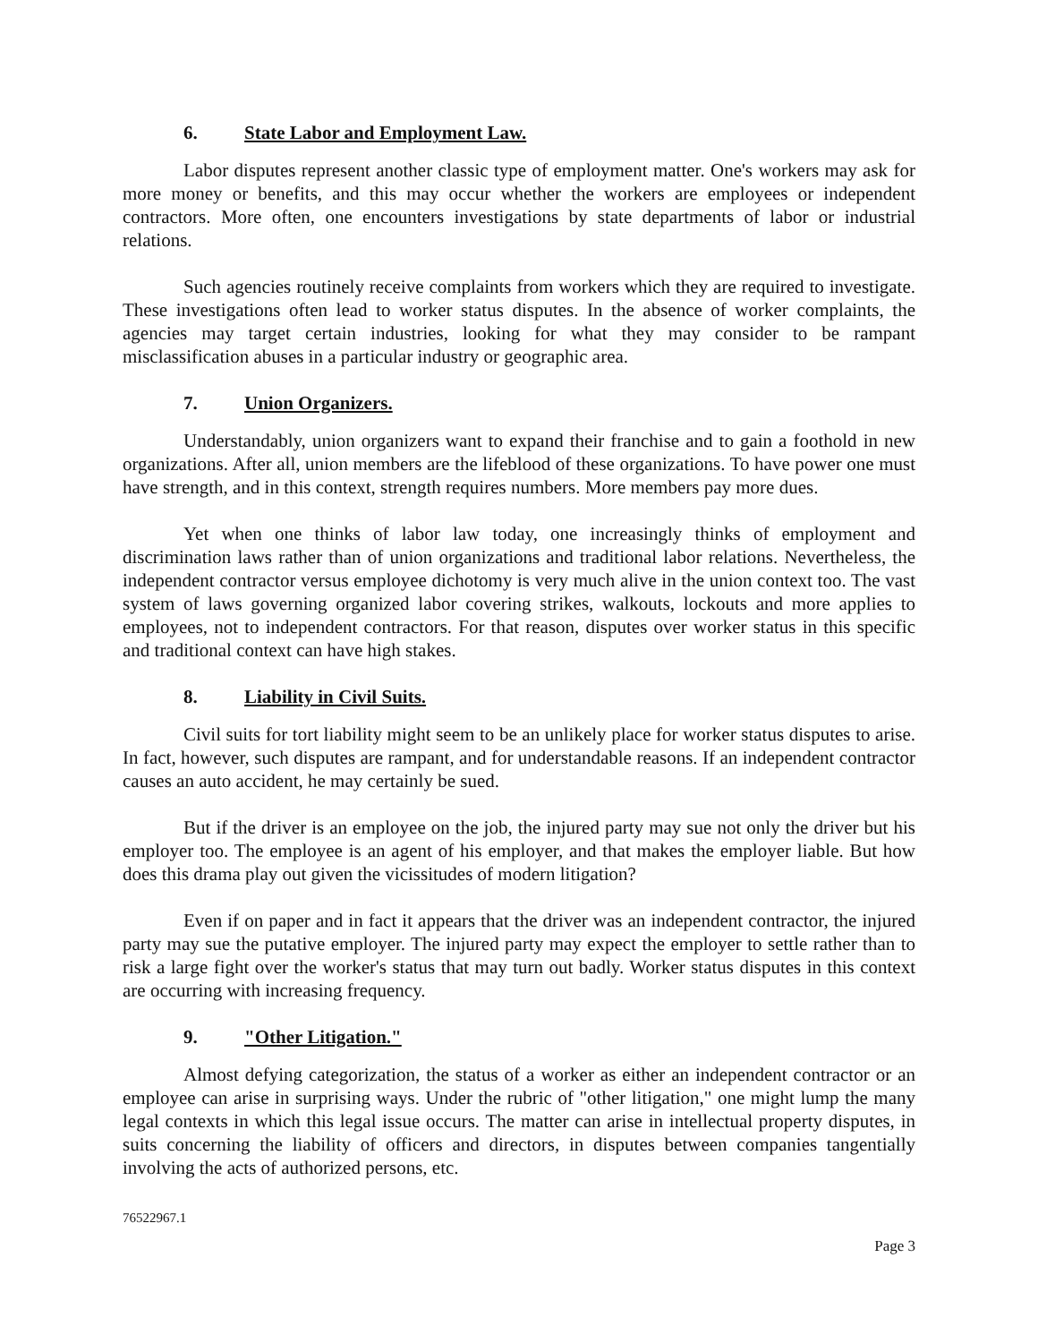6. State Labor and Employment Law.
Labor disputes represent another classic type of employment matter. One's workers may ask for more money or benefits, and this may occur whether the workers are employees or independent contractors. More often, one encounters investigations by state departments of labor or industrial relations.
Such agencies routinely receive complaints from workers which they are required to investigate. These investigations often lead to worker status disputes. In the absence of worker complaints, the agencies may target certain industries, looking for what they may consider to be rampant misclassification abuses in a particular industry or geographic area.
7. Union Organizers.
Understandably, union organizers want to expand their franchise and to gain a foothold in new organizations. After all, union members are the lifeblood of these organizations. To have power one must have strength, and in this context, strength requires numbers. More members pay more dues.
Yet when one thinks of labor law today, one increasingly thinks of employment and discrimination laws rather than of union organizations and traditional labor relations. Nevertheless, the independent contractor versus employee dichotomy is very much alive in the union context too. The vast system of laws governing organized labor covering strikes, walkouts, lockouts and more applies to employees, not to independent contractors. For that reason, disputes over worker status in this specific and traditional context can have high stakes.
8. Liability in Civil Suits.
Civil suits for tort liability might seem to be an unlikely place for worker status disputes to arise. In fact, however, such disputes are rampant, and for understandable reasons. If an independent contractor causes an auto accident, he may certainly be sued.
But if the driver is an employee on the job, the injured party may sue not only the driver but his employer too. The employee is an agent of his employer, and that makes the employer liable. But how does this drama play out given the vicissitudes of modern litigation?
Even if on paper and in fact it appears that the driver was an independent contractor, the injured party may sue the putative employer. The injured party may expect the employer to settle rather than to risk a large fight over the worker's status that may turn out badly. Worker status disputes in this context are occurring with increasing frequency.
9. "Other Litigation."
Almost defying categorization, the status of a worker as either an independent contractor or an employee can arise in surprising ways. Under the rubric of "other litigation," one might lump the many legal contexts in which this legal issue occurs. The matter can arise in intellectual property disputes, in suits concerning the liability of officers and directors, in disputes between companies tangentially involving the acts of authorized persons, etc.
76522967.1
Page 3